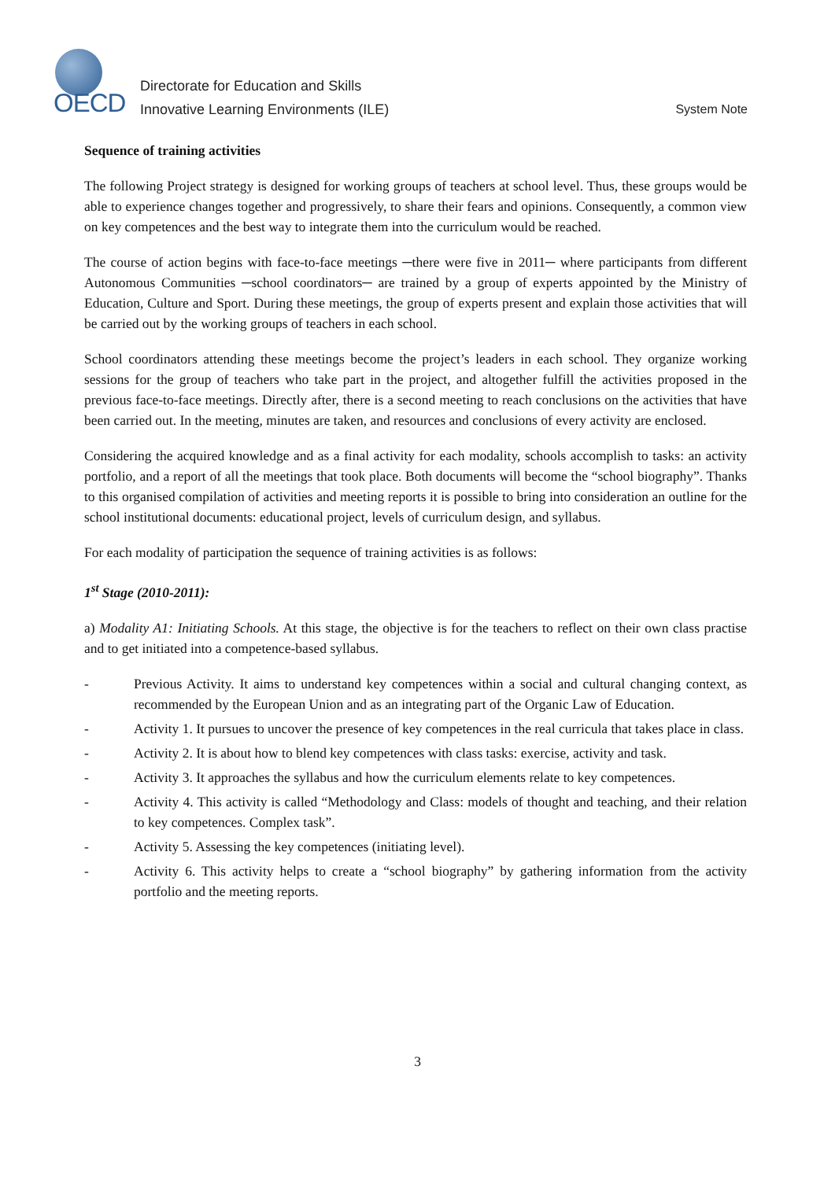OECD
Directorate for Education and Skills
Innovative Learning Environments (ILE) System Note
Sequence of training activities
The following Project strategy is designed for working groups of teachers at school level. Thus, these groups would be able to experience changes together and progressively, to share their fears and opinions. Consequently, a common view on key competences and the best way to integrate them into the curriculum would be reached.
The course of action begins with face-to-face meetings ─there were five in 2011─ where participants from different Autonomous Communities ─school coordinators─ are trained by a group of experts appointed by the Ministry of Education, Culture and Sport. During these meetings, the group of experts present and explain those activities that will be carried out by the working groups of teachers in each school.
School coordinators attending these meetings become the project’s leaders in each school. They organize working sessions for the group of teachers who take part in the project, and altogether fulfill the activities proposed in the previous face-to-face meetings. Directly after, there is a second meeting to reach conclusions on the activities that have been carried out. In the meeting, minutes are taken, and resources and conclusions of every activity are enclosed.
Considering the acquired knowledge and as a final activity for each modality, schools accomplish to tasks: an activity portfolio, and a report of all the meetings that took place. Both documents will become the “school biography”. Thanks to this organised compilation of activities and meeting reports it is possible to bring into consideration an outline for the school institutional documents: educational project, levels of curriculum design, and syllabus.
For each modality of participation the sequence of training activities is as follows:
1<sup>st</sup> Stage (2010-2011):
a) Modality A1: Initiating Schools. At this stage, the objective is for the teachers to reflect on their own class practise and to get initiated into a competence-based syllabus.
- Previous Activity. It aims to understand key competences within a social and cultural changing context, as recommended by the European Union and as an integrating part of the Organic Law of Education.
- Activity 1. It pursues to uncover the presence of key competences in the real curricula that takes place in class.
- Activity 2. It is about how to blend key competences with class tasks: exercise, activity and task.
- Activity 3. It approaches the syllabus and how the curriculum elements relate to key competences.
- Activity 4. This activity is called “Methodology and Class: models of thought and teaching, and their relation to key competences. Complex task”.
- Activity 5. Assessing the key competences (initiating level).
- Activity 6. This activity helps to create a “school biography” by gathering information from the activity portfolio and the meeting reports.
3